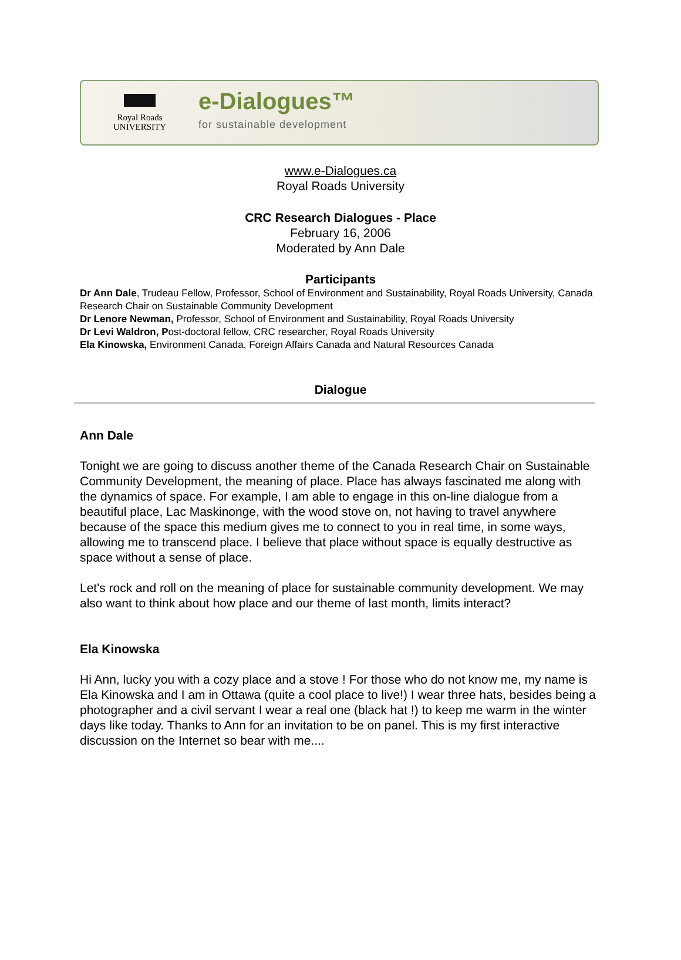Royal Roads
UNIVERSITY
e-Dialogues™
for sustainable development
www.e-Dialogues.ca
Royal Roads University
CRC Research Dialogues - Place
February 16, 2006
Moderated by Ann Dale
Participants
Dr Ann Dale, Trudeau Fellow, Professor, School of Environment and Sustainability, Royal Roads University, Canada Research Chair on Sustainable Community Development
Dr Lenore Newman, Professor, School of Environment and Sustainability, Royal Roads University
Dr Levi Waldron, Post-doctoral fellow, CRC researcher, Royal Roads University
Ela Kinowska, Environment Canada, Foreign Affairs Canada and Natural Resources Canada
Dialogue
Ann Dale
Tonight we are going to discuss another theme of the Canada Research Chair on Sustainable Community Development, the meaning of place. Place has always fascinated me along with the dynamics of space. For example, I am able to engage in this on-line dialogue from a beautiful place, Lac Maskinonge, with the wood stove on, not having to travel anywhere because of the space this medium gives me to connect to you in real time, in some ways, allowing me to transcend place. I believe that place without space is equally destructive as space without a sense of place.
Let's rock and roll on the meaning of place for sustainable community development. We may also want to think about how place and our theme of last month, limits interact?
Ela Kinowska
Hi Ann, lucky you with a cozy place and a stove ! For those who do not know me, my name is Ela Kinowska and I am in Ottawa (quite a cool place to live!) I wear three hats, besides being a photographer and a civil servant I wear a real one (black hat !) to keep me warm in the winter days like today. Thanks to Ann for an invitation to be on panel. This is my first interactive discussion on the Internet so bear with me....